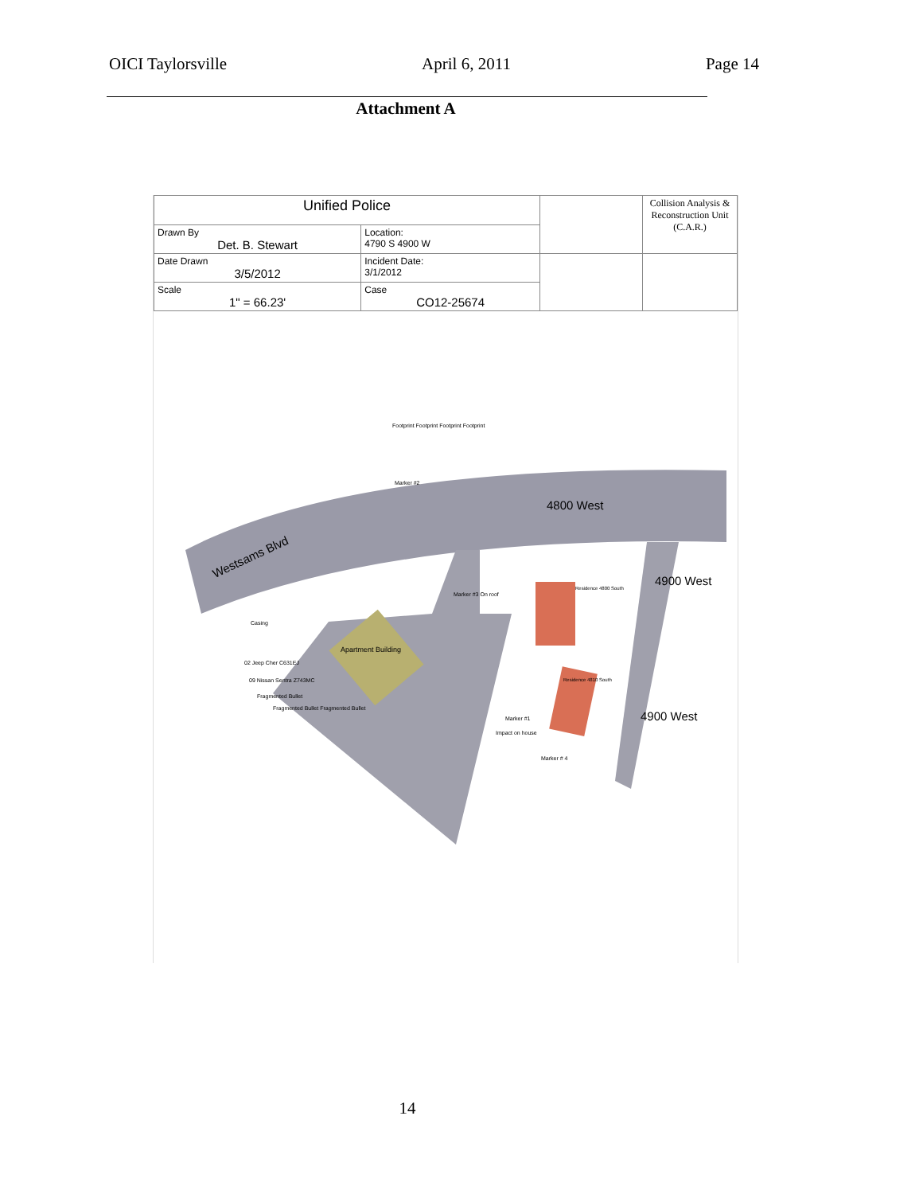OICI Taylorsville April 6, 2011 Page 14
Attachment A
| Unified Police | | | Collision Analysis & Reconstruction Unit (C.A.R.) |
| Drawn By Det. B. Stewart | Location: 4790 S 4900 W | | |
| Date Drawn 3/5/2012 | Incident Date: 3/1/2012 | | |
| Scale 1" = 66.23' | Case CO12-25674 | | |
4800 West
Westsams Blvd
4900 West
4900 West
Apartment Building
Footprint Footprint Footprint Footprint
Marker #2
Marker #3 On roof
Casing
02 Jeep Cher C631EJ
09 Nissan Sentra Z743MC
Fragmented Bullet
Fragmented Bullet Fragmented Bullet
Marker #1
Impact on house
Marker # 4
Residence 4800 South
Residence 4810 South
14